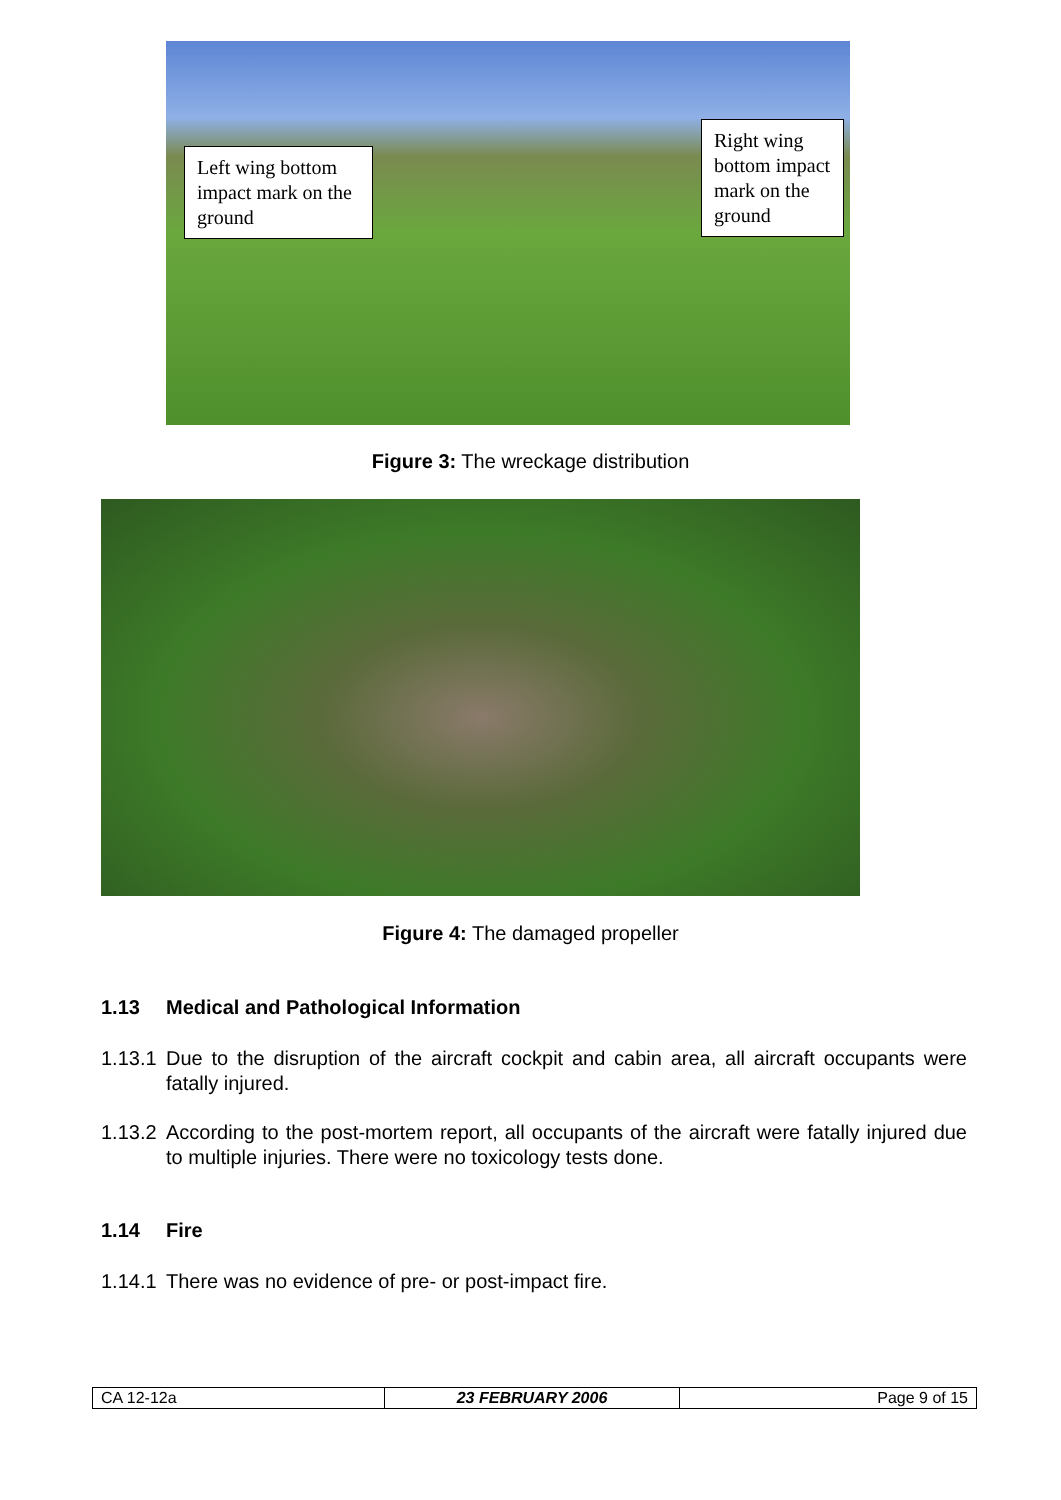Left wing bottom impact mark on the ground
Right wing bottom impact mark on the ground
Figure 3: The wreckage distribution
Figure 4: The damaged propeller
1.13 Medical and Pathological Information
1.13.1 Due to the disruption of the aircraft cockpit and cabin area, all aircraft occupants were fatally injured.
1.13.2 According to the post-mortem report, all occupants of the aircraft were fatally injured due to multiple injuries. There were no toxicology tests done.
1.14 Fire
1.14.1 There was no evidence of pre- or post-impact fire.
| CA 12-12a | 23 FEBRUARY 2006 | Page 9 of 15 |